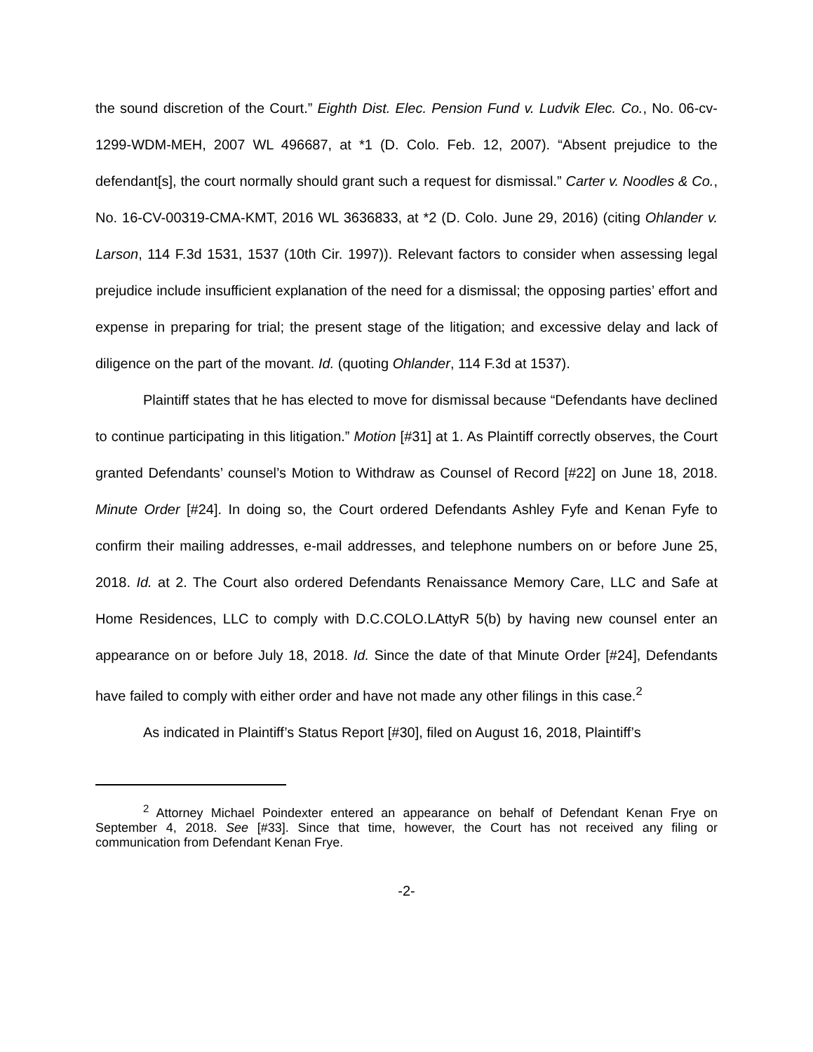the sound discretion of the Court.” Eighth Dist. Elec. Pension Fund v. Ludvik Elec. Co., No. 06-cv-1299-WDM-MEH, 2007 WL 496687, at *1 (D. Colo. Feb. 12, 2007). “Absent prejudice to the defendant[s], the court normally should grant such a request for dismissal.” Carter v. Noodles & Co., No. 16-CV-00319-CMA-KMT, 2016 WL 3636833, at *2 (D. Colo. June 29, 2016) (citing Ohlander v. Larson, 114 F.3d 1531, 1537 (10th Cir. 1997)). Relevant factors to consider when assessing legal prejudice include insufficient explanation of the need for a dismissal; the opposing parties’ effort and expense in preparing for trial; the present stage of the litigation; and excessive delay and lack of diligence on the part of the movant. Id. (quoting Ohlander, 114 F.3d at 1537).
Plaintiff states that he has elected to move for dismissal because “Defendants have declined to continue participating in this litigation.” Motion [#31] at 1. As Plaintiff correctly observes, the Court granted Defendants’ counsel’s Motion to Withdraw as Counsel of Record [#22] on June 18, 2018. Minute Order [#24]. In doing so, the Court ordered Defendants Ashley Fyfe and Kenan Fyfe to confirm their mailing addresses, e-mail addresses, and telephone numbers on or before June 25, 2018. Id. at 2. The Court also ordered Defendants Renaissance Memory Care, LLC and Safe at Home Residences, LLC to comply with D.C.COLO.LAttyR 5(b) by having new counsel enter an appearance on or before July 18, 2018. Id. Since the date of that Minute Order [#24], Defendants have failed to comply with either order and have not made any other filings in this case.<sup>2</sup>
As indicated in Plaintiff’s Status Report [#30], filed on August 16, 2018, Plaintiff’s
<sup>2</sup> Attorney Michael Poindexter entered an appearance on behalf of Defendant Kenan Frye on September 4, 2018. See [#33]. Since that time, however, the Court has not received any filing or communication from Defendant Kenan Frye.
-2-